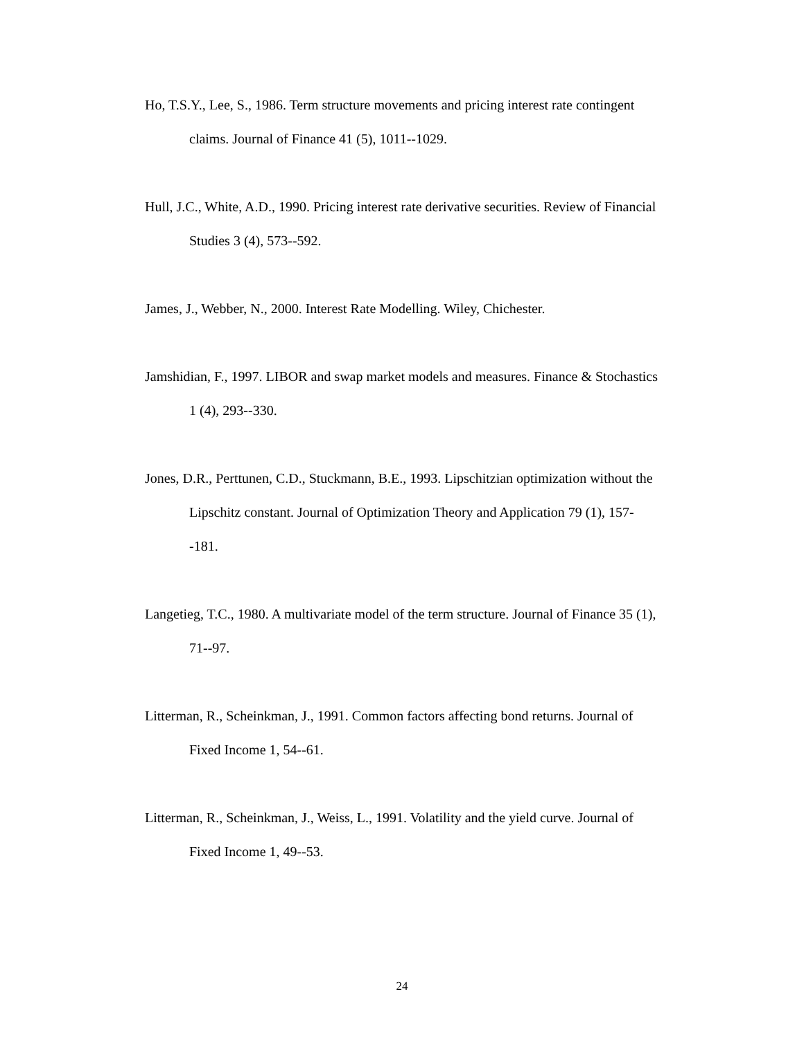Ho, T.S.Y., Lee, S., 1986. Term structure movements and pricing interest rate contingent claims. Journal of Finance 41 (5), 1011--1029.
Hull, J.C., White, A.D., 1990. Pricing interest rate derivative securities. Review of Financial Studies 3 (4), 573--592.
James, J., Webber, N., 2000. Interest Rate Modelling. Wiley, Chichester.
Jamshidian, F., 1997. LIBOR and swap market models and measures. Finance & Stochastics 1 (4), 293--330.
Jones, D.R., Perttunen, C.D., Stuckmann, B.E., 1993. Lipschitzian optimization without the Lipschitz constant. Journal of Optimization Theory and Application 79 (1), 157--181.
Langetieg, T.C., 1980. A multivariate model of the term structure. Journal of Finance 35 (1), 71--97.
Litterman, R., Scheinkman, J., 1991. Common factors affecting bond returns. Journal of Fixed Income 1, 54--61.
Litterman, R., Scheinkman, J., Weiss, L., 1991. Volatility and the yield curve. Journal of Fixed Income 1, 49--53.
24